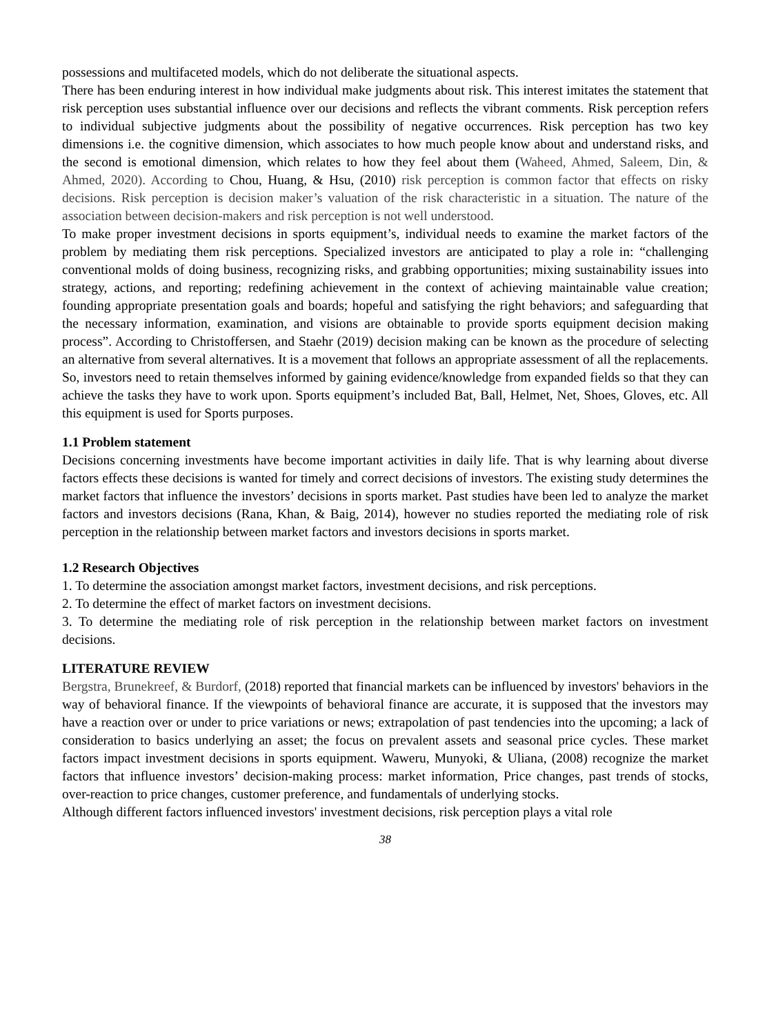possessions and multifaceted models, which do not deliberate the situational aspects.
There has been enduring interest in how individual make judgments about risk. This interest imitates the statement that risk perception uses substantial influence over our decisions and reflects the vibrant comments. Risk perception refers to individual subjective judgments about the possibility of negative occurrences. Risk perception has two key dimensions i.e. the cognitive dimension, which associates to how much people know about and understand risks, and the second is emotional dimension, which relates to how they feel about them (Waheed, Ahmed, Saleem, Din, & Ahmed, 2020). According to Chou, Huang, & Hsu, (2010) risk perception is common factor that effects on risky decisions. Risk perception is decision maker’s valuation of the risk characteristic in a situation. The nature of the association between decision-makers and risk perception is not well understood.
To make proper investment decisions in sports equipment’s, individual needs to examine the market factors of the problem by mediating them risk perceptions. Specialized investors are anticipated to play a role in: “challenging conventional molds of doing business, recognizing risks, and grabbing opportunities; mixing sustainability issues into strategy, actions, and reporting; redefining achievement in the context of achieving maintainable value creation; founding appropriate presentation goals and boards; hopeful and satisfying the right behaviors; and safeguarding that the necessary information, examination, and visions are obtainable to provide sports equipment decision making process”. According to Christoffersen, and Staehr (2019) decision making can be known as the procedure of selecting an alternative from several alternatives. It is a movement that follows an appropriate assessment of all the replacements. So, investors need to retain themselves informed by gaining evidence/knowledge from expanded fields so that they can achieve the tasks they have to work upon. Sports equipment’s included Bat, Ball, Helmet, Net, Shoes, Gloves, etc. All this equipment is used for Sports purposes.
1.1 Problem statement
Decisions concerning investments have become important activities in daily life. That is why learning about diverse factors effects these decisions is wanted for timely and correct decisions of investors. The existing study determines the market factors that influence the investors’ decisions in sports market. Past studies have been led to analyze the market factors and investors decisions (Rana, Khan, & Baig, 2014), however no studies reported the mediating role of risk perception in the relationship between market factors and investors decisions in sports market.
1.2 Research Objectives
1. To determine the association amongst market factors, investment decisions, and risk perceptions.
2. To determine the effect of market factors on investment decisions.
3. To determine the mediating role of risk perception in the relationship between market factors on investment decisions.
LITERATURE REVIEW
Bergstra, Brunekreef, & Burdorf, (2018) reported that financial markets can be influenced by investors' behaviors in the way of behavioral finance. If the viewpoints of behavioral finance are accurate, it is supposed that the investors may have a reaction over or under to price variations or news; extrapolation of past tendencies into the upcoming; a lack of consideration to basics underlying an asset; the focus on prevalent assets and seasonal price cycles. These market factors impact investment decisions in sports equipment. Waweru, Munyoki, & Uliana, (2008) recognize the market factors that influence investors’ decision-making process: market information, Price changes, past trends of stocks, over-reaction to price changes, customer preference, and fundamentals of underlying stocks.
Although different factors influenced investors' investment decisions, risk perception plays a vital role
38